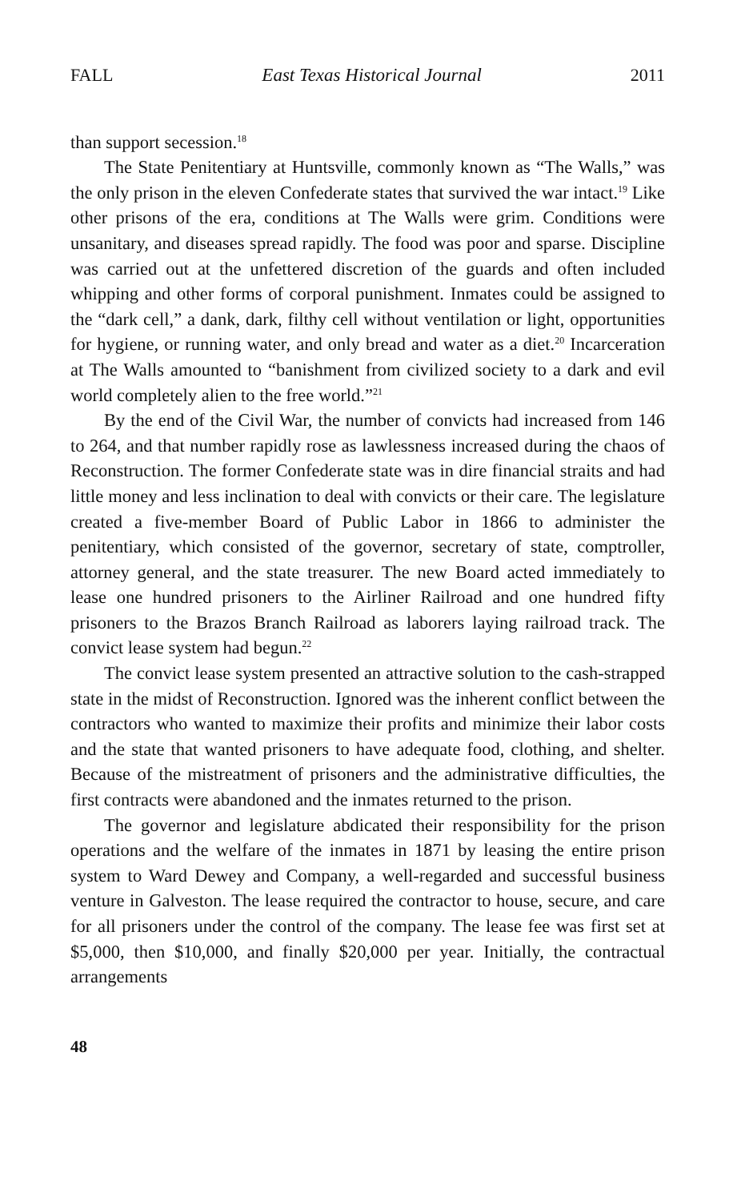FALL East Texas Historical Journal 2011
than support secession.<sup>18</sup>
The State Penitentiary at Huntsville, commonly known as “The Walls,” was the only prison in the eleven Confederate states that survived the war intact.<sup>19</sup> Like other prisons of the era, conditions at The Walls were grim. Conditions were unsanitary, and diseases spread rapidly. The food was poor and sparse. Discipline was carried out at the unfettered discretion of the guards and often included whipping and other forms of corporal punishment. Inmates could be assigned to the “dark cell,” a dank, dark, filthy cell without ventilation or light, opportunities for hygiene, or running water, and only bread and water as a diet.<sup>20</sup> Incarceration at The Walls amounted to “banishment from civilized society to a dark and evil world completely alien to the free world.”<sup>21</sup>
By the end of the Civil War, the number of convicts had increased from 146 to 264, and that number rapidly rose as lawlessness increased during the chaos of Reconstruction. The former Confederate state was in dire financial straits and had little money and less inclination to deal with convicts or their care. The legislature created a five-member Board of Public Labor in 1866 to administer the penitentiary, which consisted of the governor, secretary of state, comptroller, attorney general, and the state treasurer. The new Board acted immediately to lease one hundred prisoners to the Airliner Railroad and one hundred fifty prisoners to the Brazos Branch Railroad as laborers laying railroad track. The convict lease system had begun.<sup>22</sup>
The convict lease system presented an attractive solution to the cash-strapped state in the midst of Reconstruction. Ignored was the inherent conflict between the contractors who wanted to maximize their profits and minimize their labor costs and the state that wanted prisoners to have adequate food, clothing, and shelter. Because of the mistreatment of prisoners and the administrative difficulties, the first contracts were abandoned and the inmates returned to the prison.
The governor and legislature abdicated their responsibility for the prison operations and the welfare of the inmates in 1871 by leasing the entire prison system to Ward Dewey and Company, a well-regarded and successful business venture in Galveston. The lease required the contractor to house, secure, and care for all prisoners under the control of the company. The lease fee was first set at $5,000, then $10,000, and finally $20,000 per year. Initially, the contractual arrangements
48